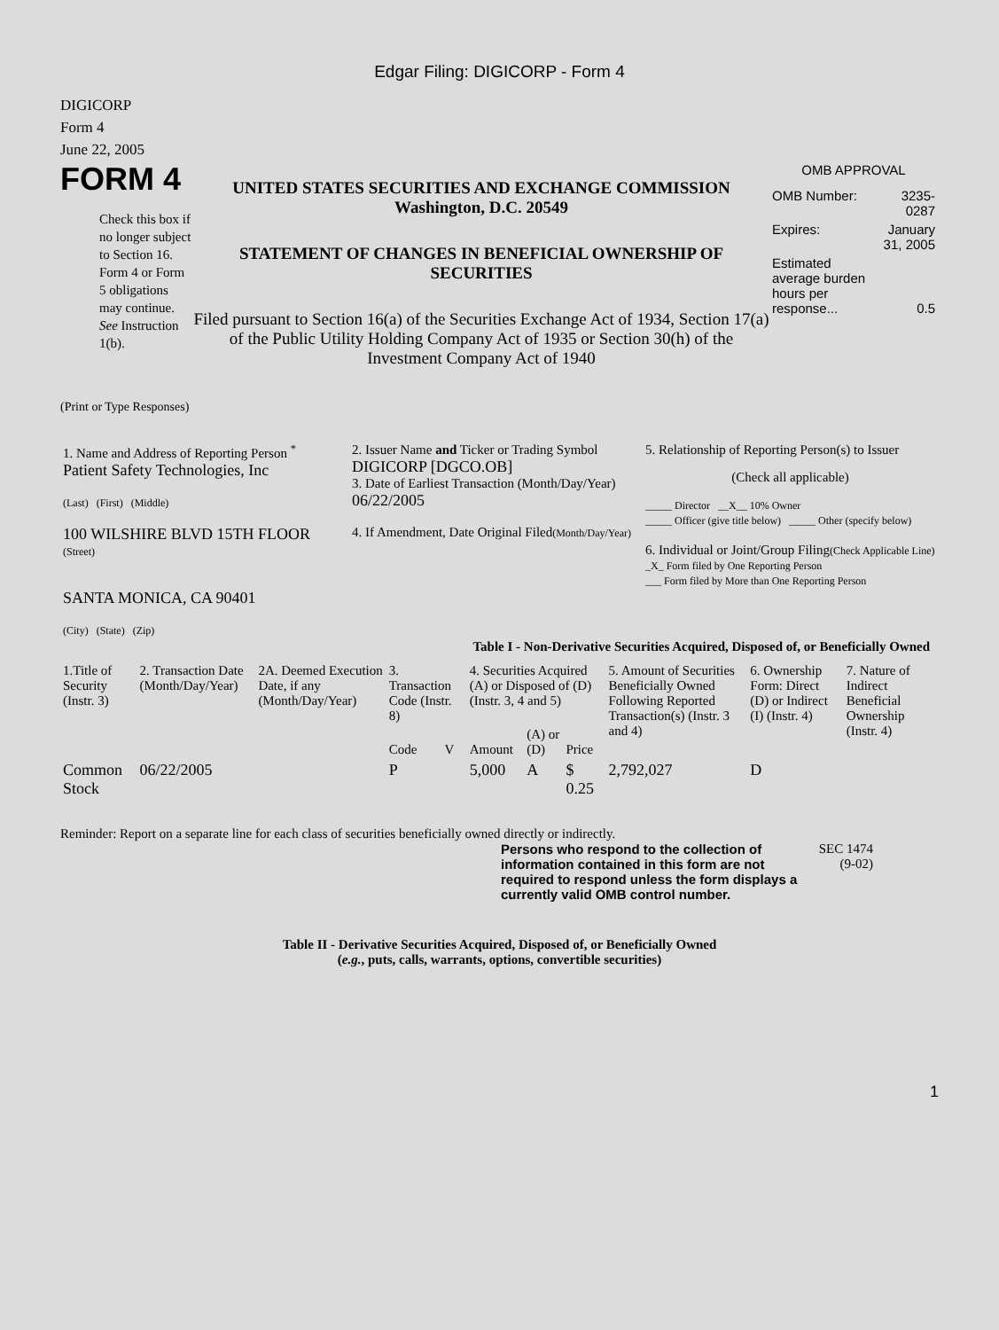Edgar Filing: DIGICORP - Form 4
DIGICORP
Form 4
June 22, 2005
FORM 4
Check this box if no longer subject to Section 16. Form 4 or Form 5 obligations may continue. See Instruction 1(b).
UNITED STATES SECURITIES AND EXCHANGE COMMISSION
Washington, D.C. 20549
STATEMENT OF CHANGES IN BENEFICIAL OWNERSHIP OF SECURITIES
Filed pursuant to Section 16(a) of the Securities Exchange Act of 1934, Section 17(a) of the Public Utility Holding Company Act of 1935 or Section 30(h) of the Investment Company Act of 1940
OMB APPROVAL
| OMB Number: | 3235-0287 |
| Expires: | January 31, 2005 |
| Estimated average burden hours per response... | 0.5 |
(Print or Type Responses)
| 1. Name and Address of Reporting Person <sup>*</sup> Patient Safety Technologies, Inc (Last) (First) (Middle) 100 WILSHIRE BLVD 15TH FLOOR (Street) SANTA MONICA, CA 90401 (City) (State) (Zip) | 2. Issuer Name and Ticker or Trading Symbol DIGICORP [DGCO.OB] 3. Date of Earliest Transaction (Month/Day/Year) 06/22/2005 4. If Amendment, Date Original Filed (Month/Day/Year) | 5. Relationship of Reporting Person(s) to Issuer (Check all applicable) _____ Director __X__ 10% Owner _____ Officer (give title below) _____ Other (specify below) 6. Individual or Joint/Group Filing (Check Applicable Line) _X_ Form filed by One Reporting Person ___ Form filed by More than One Reporting Person |
Table I - Non-Derivative Securities Acquired, Disposed of, or Beneficially Owned
| 1.Title of Security (Instr. 3) | 2. Transaction Date (Month/Day/Year) | 2A. Deemed Execution Date, if any (Month/Day/Year) | 3. Transaction Code (Instr. 8) | | 4. Securities Acquired (A) or Disposed of (D) (Instr. 3, 4 and 5) | | | 5. Amount of Securities Beneficially Owned Following Reported Transaction(s) (Instr. 3 and 4) | 6. Ownership Form: Direct (D) or Indirect (I) (Instr. 4) | 7. Nature of Indirect Beneficial Ownership (Instr. 4) |
| --- | --- | --- | --- | --- | --- | --- | --- | --- | --- | --- |
| | | | Code | V | Amount | (A) or (D) | Price | | | |
| Common Stock | 06/22/2005 | | P | | 5,000 | A | $ 0.25 | 2,792,027 | D | |
Reminder: Report on a separate line for each class of securities beneficially owned directly or indirectly.
Persons who respond to the collection of information contained in this form are not required to respond unless the form displays a currently valid OMB control number.
SEC 1474
(9-02)
Table II - Derivative Securities Acquired, Disposed of, or Beneficially Owned
(e.g., puts, calls, warrants, options, convertible securities)
1